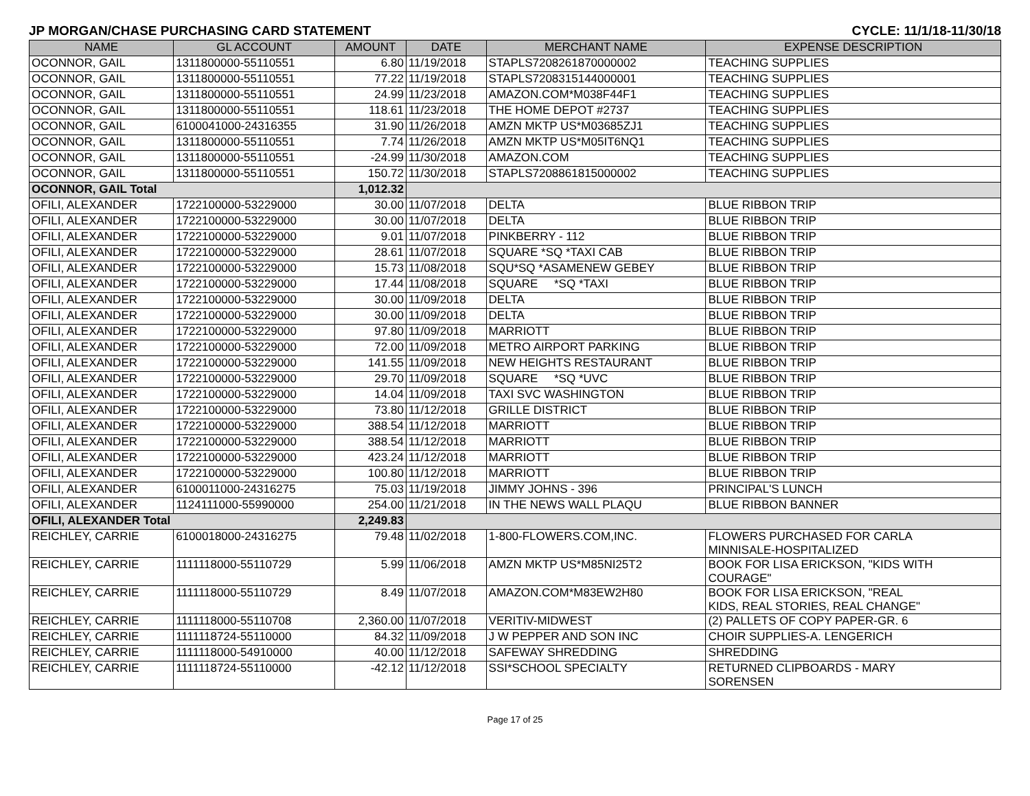JP MORGAN/CHASE PURCHASING CARD STATEMENT CYCLE: 11/1/18-11/30/18
| NAME | GL ACCOUNT | AMOUNT | DATE | MERCHANT NAME | EXPENSE DESCRIPTION |
| --- | --- | --- | --- | --- | --- |
| OCONNOR, GAIL | 1311800000-55110551 | 6.80 | 11/19/2018 | STAPLS7208261870000002 | TEACHING SUPPLIES |
| OCONNOR, GAIL | 1311800000-55110551 | 77.22 | 11/19/2018 | STAPLS7208315144000001 | TEACHING SUPPLIES |
| OCONNOR, GAIL | 1311800000-55110551 | 24.99 | 11/23/2018 | AMAZON.COM*M038F44F1 | TEACHING SUPPLIES |
| OCONNOR, GAIL | 1311800000-55110551 | 118.61 | 11/23/2018 | THE HOME DEPOT #2737 | TEACHING SUPPLIES |
| OCONNOR, GAIL | 6100041000-24316355 | 31.90 | 11/26/2018 | AMZN MKTP US*M03685ZJ1 | TEACHING SUPPLIES |
| OCONNOR, GAIL | 1311800000-55110551 | 7.74 | 11/26/2018 | AMZN MKTP US*M05IT6NQ1 | TEACHING SUPPLIES |
| OCONNOR, GAIL | 1311800000-55110551 | -24.99 | 11/30/2018 | AMAZON.COM | TEACHING SUPPLIES |
| OCONNOR, GAIL | 1311800000-55110551 | 150.72 | 11/30/2018 | STAPLS7208861815000002 | TEACHING SUPPLIES |
| OCONNOR, GAIL Total | | 1,012.32 | | | |
| OFILI, ALEXANDER | 1722100000-53229000 | 30.00 | 11/07/2018 | DELTA | BLUE RIBBON TRIP |
| OFILI, ALEXANDER | 1722100000-53229000 | 30.00 | 11/07/2018 | DELTA | BLUE RIBBON TRIP |
| OFILI, ALEXANDER | 1722100000-53229000 | 9.01 | 11/07/2018 | PINKBERRY - 112 | BLUE RIBBON TRIP |
| OFILI, ALEXANDER | 1722100000-53229000 | 28.61 | 11/07/2018 | SQUARE *SQ *TAXI CAB | BLUE RIBBON TRIP |
| OFILI, ALEXANDER | 1722100000-53229000 | 15.73 | 11/08/2018 | SQU*SQ *ASAMENEW GEBEY | BLUE RIBBON TRIP |
| OFILI, ALEXANDER | 1722100000-53229000 | 17.44 | 11/08/2018 | SQUARE *SQ *TAXI | BLUE RIBBON TRIP |
| OFILI, ALEXANDER | 1722100000-53229000 | 30.00 | 11/09/2018 | DELTA | BLUE RIBBON TRIP |
| OFILI, ALEXANDER | 1722100000-53229000 | 30.00 | 11/09/2018 | DELTA | BLUE RIBBON TRIP |
| OFILI, ALEXANDER | 1722100000-53229000 | 97.80 | 11/09/2018 | MARRIOTT | BLUE RIBBON TRIP |
| OFILI, ALEXANDER | 1722100000-53229000 | 72.00 | 11/09/2018 | METRO AIRPORT PARKING | BLUE RIBBON TRIP |
| OFILI, ALEXANDER | 1722100000-53229000 | 141.55 | 11/09/2018 | NEW HEIGHTS RESTAURANT | BLUE RIBBON TRIP |
| OFILI, ALEXANDER | 1722100000-53229000 | 29.70 | 11/09/2018 | SQUARE *SQ *UVC | BLUE RIBBON TRIP |
| OFILI, ALEXANDER | 1722100000-53229000 | 14.04 | 11/09/2018 | TAXI SVC WASHINGTON | BLUE RIBBON TRIP |
| OFILI, ALEXANDER | 1722100000-53229000 | 73.80 | 11/12/2018 | GRILLE DISTRICT | BLUE RIBBON TRIP |
| OFILI, ALEXANDER | 1722100000-53229000 | 388.54 | 11/12/2018 | MARRIOTT | BLUE RIBBON TRIP |
| OFILI, ALEXANDER | 1722100000-53229000 | 388.54 | 11/12/2018 | MARRIOTT | BLUE RIBBON TRIP |
| OFILI, ALEXANDER | 1722100000-53229000 | 423.24 | 11/12/2018 | MARRIOTT | BLUE RIBBON TRIP |
| OFILI, ALEXANDER | 1722100000-53229000 | 100.80 | 11/12/2018 | MARRIOTT | BLUE RIBBON TRIP |
| OFILI, ALEXANDER | 6100011000-24316275 | 75.03 | 11/19/2018 | JIMMY JOHNS - 396 | PRINCIPAL'S LUNCH |
| OFILI, ALEXANDER | 1124111000-55990000 | 254.00 | 11/21/2018 | IN THE NEWS WALL PLAQU | BLUE RIBBON BANNER |
| OFILI, ALEXANDER Total | | 2,249.83 | | | |
| REICHLEY, CARRIE | 6100018000-24316275 | 79.48 | 11/02/2018 | 1-800-FLOWERS.COM,INC. | FLOWERS PURCHASED FOR CARLA MINNISALE-HOSPITALIZED |
| REICHLEY, CARRIE | 1111118000-55110729 | 5.99 | 11/06/2018 | AMZN MKTP US*M85NI25T2 | BOOK FOR LISA ERICKSON, "KIDS WITH COURAGE" |
| REICHLEY, CARRIE | 1111118000-55110729 | 8.49 | 11/07/2018 | AMAZON.COM*M83EW2H80 | BOOK FOR LISA ERICKSON, "REAL KIDS, REAL STORIES, REAL CHANGE" |
| REICHLEY, CARRIE | 1111118000-55110708 | 2,360.00 | 11/07/2018 | VERITIV-MIDWEST | (2) PALLETS OF COPY PAPER-GR. 6 |
| REICHLEY, CARRIE | 1111118724-55110000 | 84.32 | 11/09/2018 | J W PEPPER AND SON INC | CHOIR SUPPLIES-A. LENGERICH |
| REICHLEY, CARRIE | 1111118000-54910000 | 40.00 | 11/12/2018 | SAFEWAY SHREDDING | SHREDDING |
| REICHLEY, CARRIE | 1111118724-55110000 | -42.12 | 11/12/2018 | SSI*SCHOOL SPECIALTY | RETURNED CLIPBOARDS - MARY SORENSEN |
Page 17 of 25